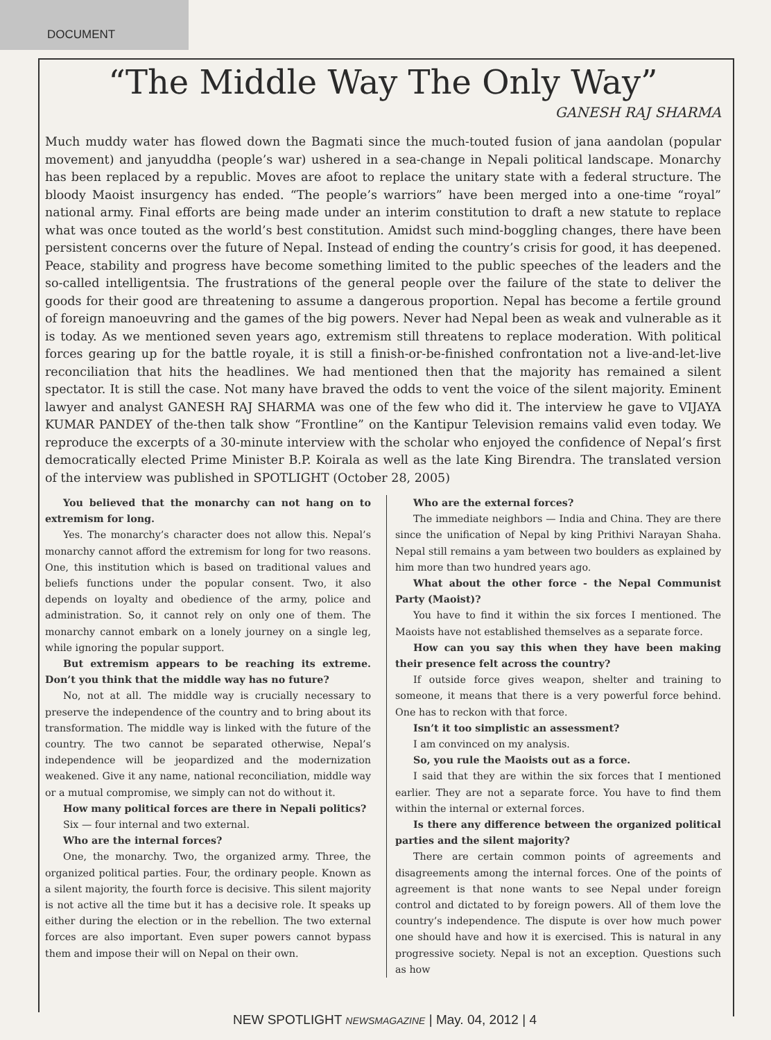DOCUMENT
“The Middle Way The Only Way”
GANESH RAJ SHARMA
Much muddy water has flowed down the Bagmati since the much-touted fusion of jana aandolan (popular movement) and janyuddha (people’s war) ushered in a sea-change in Nepali political landscape. Monarchy has been replaced by a republic. Moves are afoot to replace the unitary state with a federal structure. The bloody Maoist insurgency has ended. “The people’s warriors” have been merged into a one-time “royal” national army. Final efforts are being made under an interim constitution to draft a new statute to replace what was once touted as the world’s best constitution. Amidst such mind-boggling changes, there have been persistent concerns over the future of Nepal. Instead of ending the country’s crisis for good, it has deepened. Peace, stability and progress have become something limited to the public speeches of the leaders and the so-called intelligentsia. The frustrations of the general people over the failure of the state to deliver the goods for their good are threatening to assume a dangerous proportion. Nepal has become a fertile ground of foreign manoeuvring and the games of the big powers. Never had Nepal been as weak and vulnerable as it is today. As we mentioned seven years ago, extremism still threatens to replace moderation. With political forces gearing up for the battle royale, it is still a finish-or-be-finished confrontation not a live-and-let-live reconciliation that hits the headlines. We had mentioned then that the majority has remained a silent spectator. It is still the case. Not many have braved the odds to vent the voice of the silent majority. Eminent lawyer and analyst GANESH RAJ SHARMA was one of the few who did it. The interview he gave to VIJAYA KUMAR PANDEY of the-then talk show “Frontline” on the Kantipur Television remains valid even today. We reproduce the excerpts of a 30-minute interview with the scholar who enjoyed the confidence of Nepal’s first democratically elected Prime Minister B.P. Koirala as well as the late King Birendra. The translated version of the interview was published in SPOTLIGHT (October 28, 2005)
You believed that the monarchy can not hang on to extremism for long.
Yes. The monarchy’s character does not allow this. Nepal’s monarchy cannot afford the extremism for long for two reasons. One, this institution which is based on traditional values and beliefs functions under the popular consent. Two, it also depends on loyalty and obedience of the army, police and administration. So, it cannot rely on only one of them. The monarchy cannot embark on a lonely journey on a single leg, while ignoring the popular support.
But extremism appears to be reaching its extreme. Don’t you think that the middle way has no future?
No, not at all. The middle way is crucially necessary to preserve the independence of the country and to bring about its transformation. The middle way is linked with the future of the country. The two cannot be separated otherwise, Nepal’s independence will be jeopardized and the modernization weakened. Give it any name, national reconciliation, middle way or a mutual compromise, we simply can not do without it.
How many political forces are there in Nepali politics?
Six — four internal and two external.
Who are the internal forces?
One, the monarchy. Two, the organized army. Three, the organized political parties. Four, the ordinary people. Known as a silent majority, the fourth force is decisive. This silent majority is not active all the time but it has a decisive role. It speaks up either during the election or in the rebellion. The two external forces are also important. Even super powers cannot bypass them and impose their will on Nepal on their own.
Who are the external forces?
The immediate neighbors — India and China. They are there since the unification of Nepal by king Prithivi Narayan Shaha. Nepal still remains a yam between two boulders as explained by him more than two hundred years ago.
What about the other force - the Nepal Communist Party (Maoist)?
You have to find it within the six forces I mentioned. The Maoists have not established themselves as a separate force.
How can you say this when they have been making their presence felt across the country?
If outside force gives weapon, shelter and training to someone, it means that there is a very powerful force behind. One has to reckon with that force.
Isn’t it too simplistic an assessment?
I am convinced on my analysis.
So, you rule the Maoists out as a force.
I said that they are within the six forces that I mentioned earlier. They are not a separate force. You have to find them within the internal or external forces.
Is there any difference between the organized political parties and the silent majority?
There are certain common points of agreements and disagreements among the internal forces. One of the points of agreement is that none wants to see Nepal under foreign control and dictated to by foreign powers. All of them love the country’s independence. The dispute is over how much power one should have and how it is exercised. This is natural in any progressive society. Nepal is not an exception. Questions such as how
NEW SPOTLIGHT NEWSMAGAZINE | May. 04, 2012 | 4